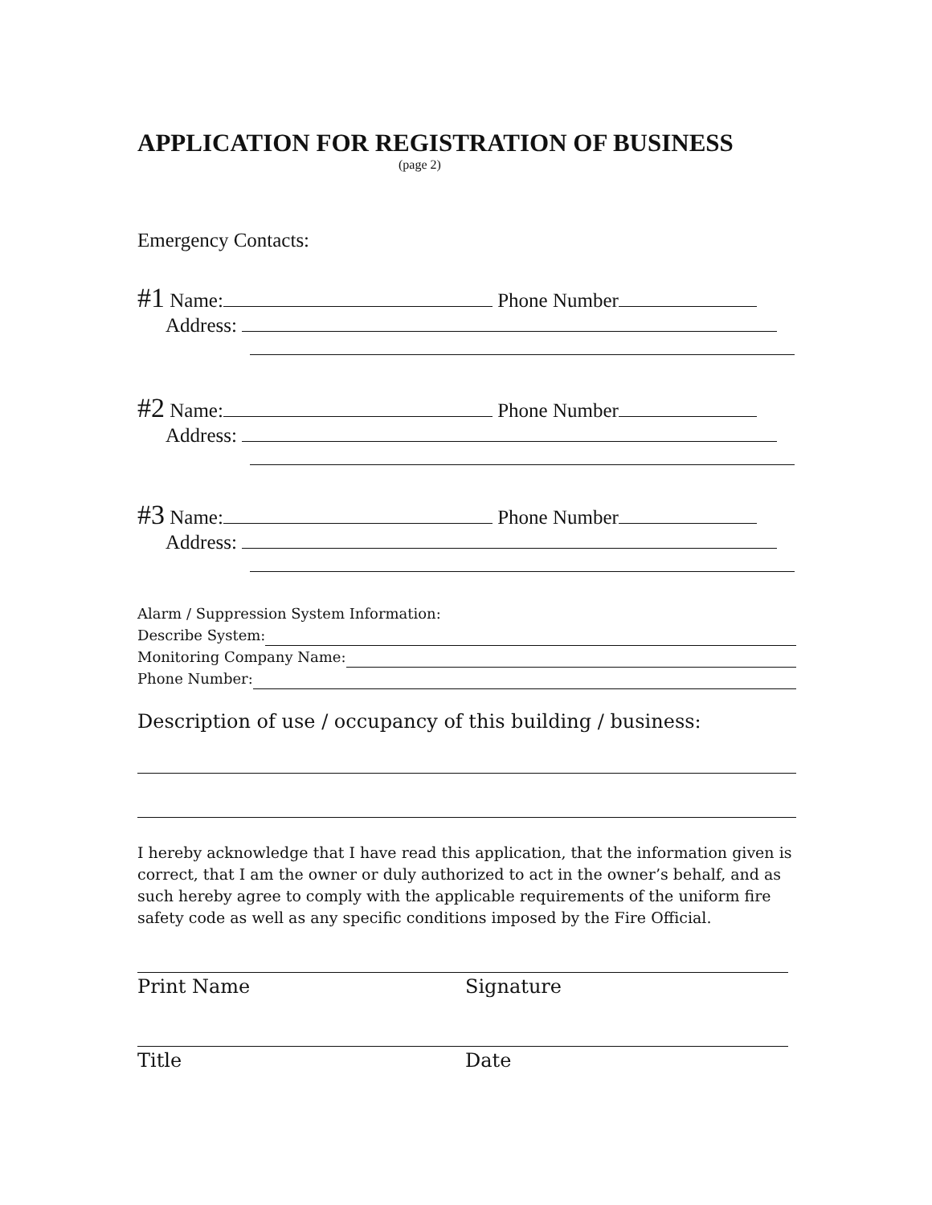APPLICATION FOR REGISTRATION OF BUSINESS
(page 2)
Emergency Contacts:
#1 Name: Phone Number
Address:
#2 Name: Phone Number
Address:
#3 Name: Phone Number
Address:
Alarm / Suppression System Information:
Describe System:
Monitoring Company Name:
Phone Number:
Description of use / occupancy of this building / business:
I hereby acknowledge that I have read this application, that the information given is correct, that I am the owner or duly authorized to act in the owner’s behalf, and as such hereby agree to comply with the applicable requirements of the uniform fire safety code as well as any specific conditions imposed by the Fire Official.
Print Name Signature
Title Date